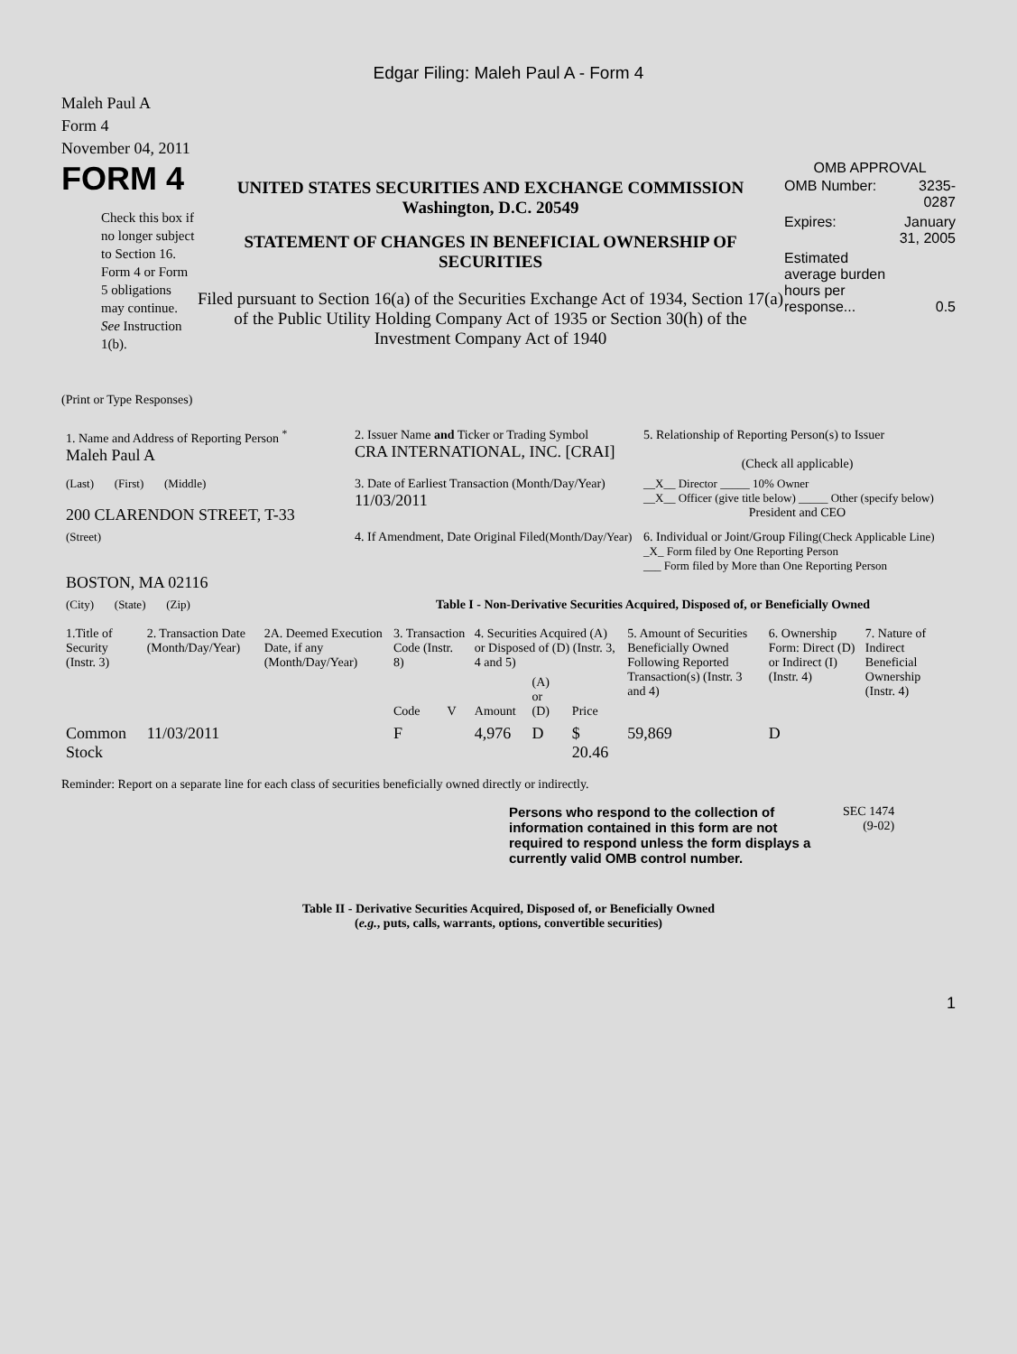Edgar Filing: Maleh Paul A - Form 4
Maleh Paul A
Form 4
November 04, 2011
FORM 4
Check this box if no longer subject to Section 16. Form 4 or Form 5 obligations may continue. See Instruction 1(b).
UNITED STATES SECURITIES AND EXCHANGE COMMISSION
Washington, D.C. 20549
STATEMENT OF CHANGES IN BENEFICIAL OWNERSHIP OF SECURITIES
Filed pursuant to Section 16(a) of the Securities Exchange Act of 1934, Section 17(a) of the Public Utility Holding Company Act of 1935 or Section 30(h) of the Investment Company Act of 1940
OMB APPROVAL
| OMB Number: | 3235-0287 |
| Expires: | January 31, 2005 |
| Estimated average burden hours per response... | 0.5 |
(Print or Type Responses)
| 1. Name and Address of Reporting Person <sup>*</sup> Maleh Paul A | 2. Issuer Name and Ticker or Trading Symbol CRA INTERNATIONAL, INC. [CRAI] | 5. Relationship of Reporting Person(s) to Issuer (Check all applicable) |
| (Last) (First) (Middle) 200 CLARENDON STREET, T-33 | 3. Date of Earliest Transaction (Month/Day/Year) 11/03/2011 | __X__ Director _____ 10% Owner __X__ Officer (give title below) _____ Other (specify below) President and CEO |
| (Street) BOSTON, MA 02116 | 4. If Amendment, Date Original Filed (Month/Day/Year) | 6. Individual or Joint/Group Filing (Check Applicable Line) _X_ Form filed by One Reporting Person ___ Form filed by More than One Reporting Person |
| (City) (State) (Zip) | Table I - Non-Derivative Securities Acquired, Disposed of, or Beneficially Owned | |
| 1.Title of Security (Instr. 3) | 2. Transaction Date (Month/Day/Year) | 2A. Deemed Execution Date, if any (Month/Day/Year) | 3. Transaction Code (Instr. 8) | | 4. Securities Acquired (A) or Disposed of (D) (Instr. 3, 4 and 5) | | | 5. Amount of Securities Beneficially Owned Following Reported Transaction(s) (Instr. 3 and 4) | 6. Ownership Form: Direct (D) or Indirect (I) (Instr. 4) | 7. Nature of Indirect Beneficial Ownership (Instr. 4) |
| --- | --- | --- | --- | --- | --- | --- | --- | --- | --- | --- |
| | | | Code | V | Amount | (A) or (D) | Price | | | |
| Common Stock | 11/03/2011 | | F | | 4,976 | D | $ 20.46 | 59,869 | D | |
Reminder: Report on a separate line for each class of securities beneficially owned directly or indirectly.
Persons who respond to the collection of information contained in this form are not required to respond unless the form displays a currently valid OMB control number.
SEC 1474
(9-02)
Table II - Derivative Securities Acquired, Disposed of, or Beneficially Owned
(e.g., puts, calls, warrants, options, convertible securities)
1